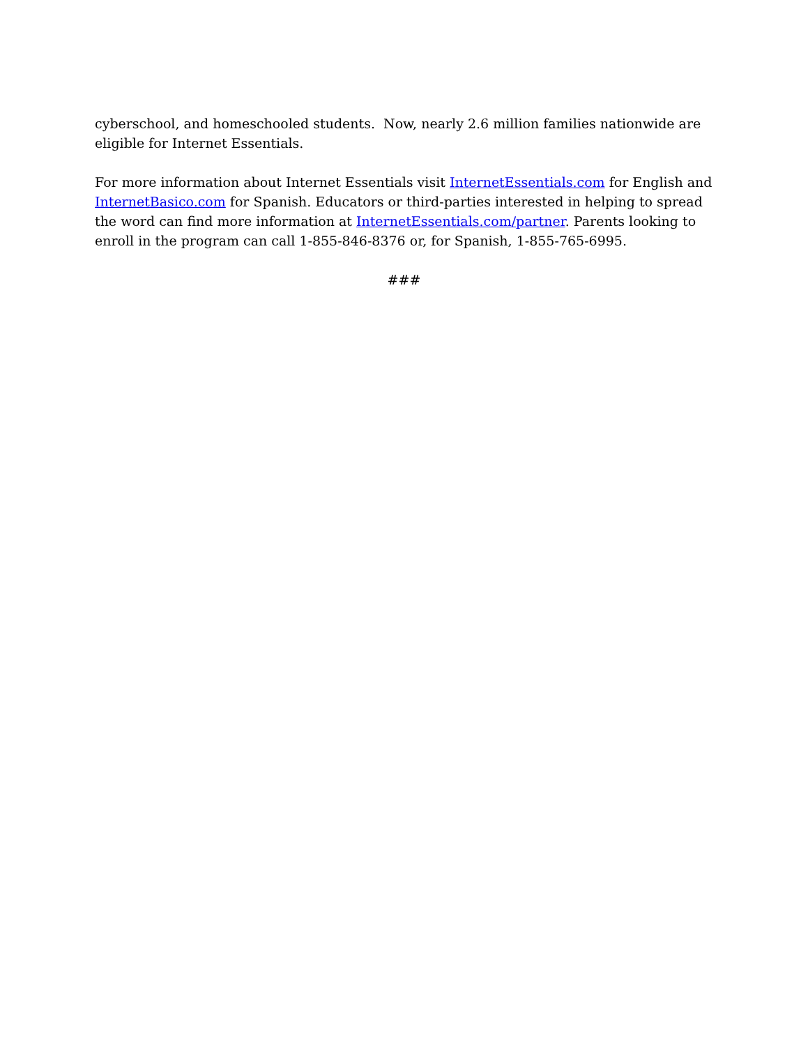cyberschool, and homeschooled students. Now, nearly 2.6 million families nationwide are eligible for Internet Essentials.
For more information about Internet Essentials visit InternetEssentials.com for English and InternetBasico.com for Spanish. Educators or third-parties interested in helping to spread the word can find more information at InternetEssentials.com/partner. Parents looking to enroll in the program can call 1-855-846-8376 or, for Spanish, 1-855-765-6995.
###